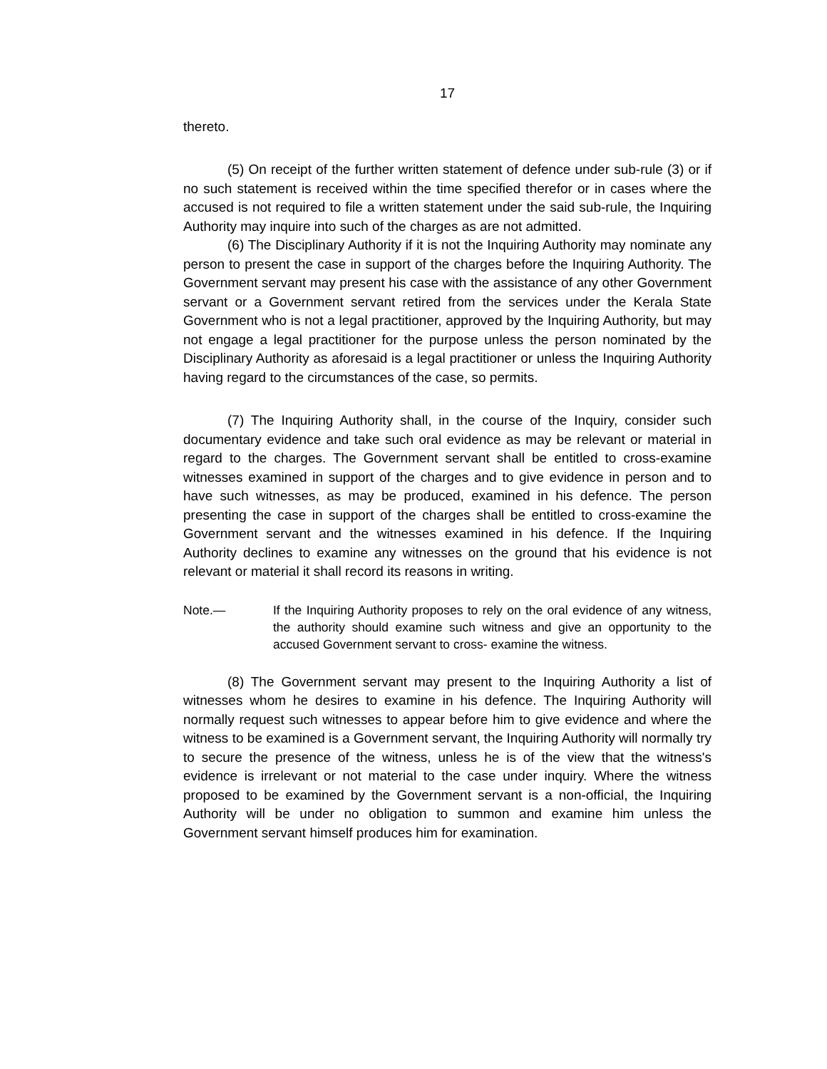17
thereto.
(5) On receipt of the further written statement of defence under sub-rule (3) or if no such statement is received within the time specified therefor or in cases where the accused is not required to file a written statement under the said sub-rule, the Inquiring Authority may inquire into such of the charges as are not admitted.
(6) The Disciplinary Authority if it is not the Inquiring Authority may nominate any person to present the case in support of the charges before the Inquiring Authority. The Government servant may present his case with the assistance of any other Government servant or a Government servant retired from the services under the Kerala State Government who is not a legal practitioner, approved by the Inquiring Authority, but may not engage a legal practitioner for the purpose unless the person nominated by the Disciplinary Authority as aforesaid is a legal practitioner or unless the Inquiring Authority having regard to the circumstances of the case, so permits.
(7) The Inquiring Authority shall, in the course of the Inquiry, consider such documentary evidence and take such oral evidence as may be relevant or material in regard to the charges. The Government servant shall be entitled to cross-examine witnesses examined in support of the charges and to give evidence in person and to have such witnesses, as may be produced, examined in his defence. The person presenting the case in support of the charges shall be entitled to cross-examine the Government servant and the witnesses examined in his defence. If the Inquiring Authority declines to examine any witnesses on the ground that his evidence is not relevant or material it shall record its reasons in writing.
Note.— If the Inquiring Authority proposes to rely on the oral evidence of any witness, the authority should examine such witness and give an opportunity to the accused Government servant to cross- examine the witness.
(8) The Government servant may present to the Inquiring Authority a list of witnesses whom he desires to examine in his defence. The Inquiring Authority will normally request such witnesses to appear before him to give evidence and where the witness to be examined is a Government servant, the Inquiring Authority will normally try to secure the presence of the witness, unless he is of the view that the witness's evidence is irrelevant or not material to the case under inquiry. Where the witness proposed to be examined by the Government servant is a non-official, the Inquiring Authority will be under no obligation to summon and examine him unless the Government servant himself produces him for examination.